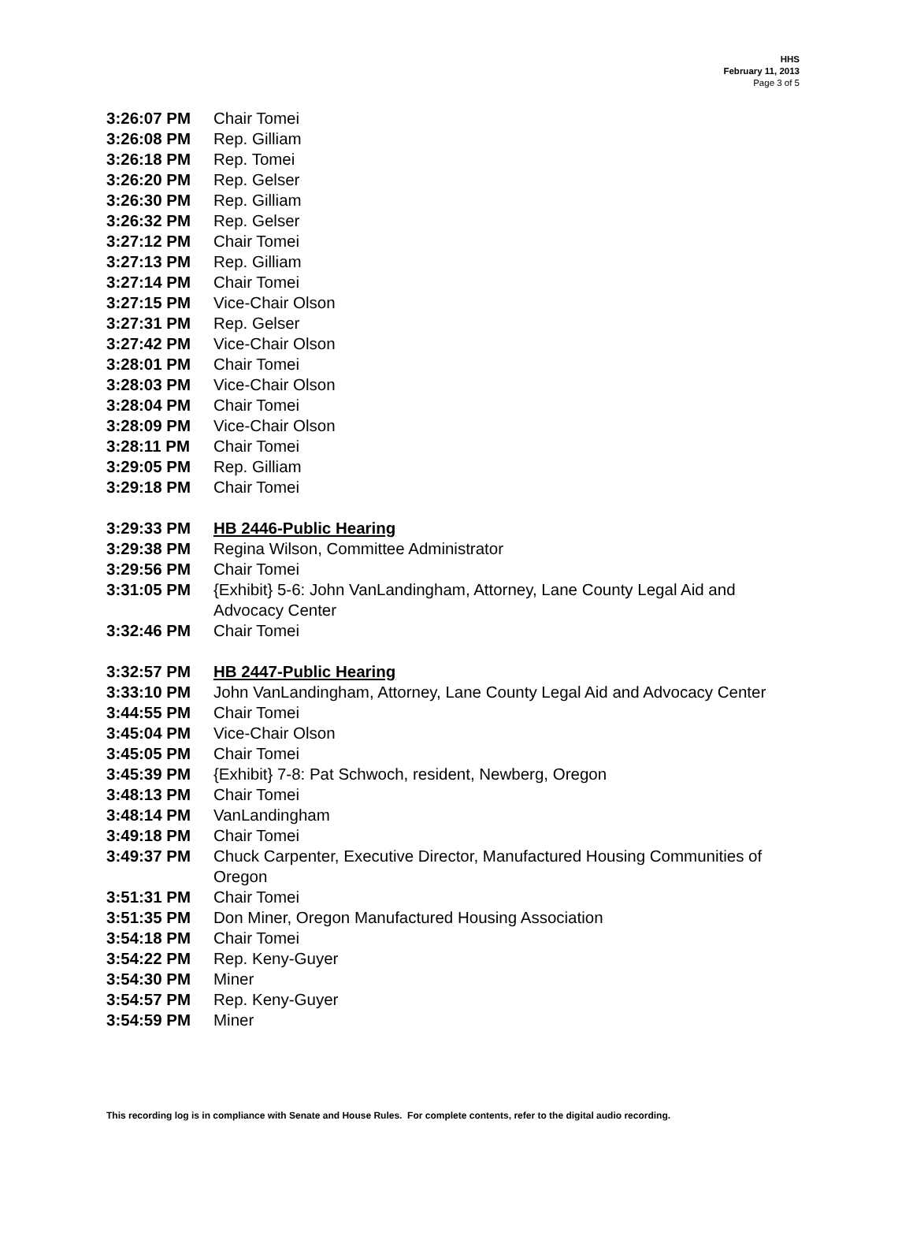HHS
February 11, 2013
Page 3 of 5
3:26:07 PM Chair Tomei
3:26:08 PM Rep. Gilliam
3:26:18 PM Rep. Tomei
3:26:20 PM Rep. Gelser
3:26:30 PM Rep. Gilliam
3:26:32 PM Rep. Gelser
3:27:12 PM Chair Tomei
3:27:13 PM Rep. Gilliam
3:27:14 PM Chair Tomei
3:27:15 PM Vice-Chair Olson
3:27:31 PM Rep. Gelser
3:27:42 PM Vice-Chair Olson
3:28:01 PM Chair Tomei
3:28:03 PM Vice-Chair Olson
3:28:04 PM Chair Tomei
3:28:09 PM Vice-Chair Olson
3:28:11 PM Chair Tomei
3:29:05 PM Rep. Gilliam
3:29:18 PM Chair Tomei
3:29:33 PM HB 2446-Public Hearing
3:29:38 PM Regina Wilson, Committee Administrator
3:29:56 PM Chair Tomei
3:31:05 PM {Exhibit} 5-6: John VanLandingham, Attorney, Lane County Legal Aid and Advocacy Center
3:32:46 PM Chair Tomei
3:32:57 PM HB 2447-Public Hearing
3:33:10 PM John VanLandingham, Attorney, Lane County Legal Aid and Advocacy Center
3:44:55 PM Chair Tomei
3:45:04 PM Vice-Chair Olson
3:45:05 PM Chair Tomei
3:45:39 PM {Exhibit} 7-8: Pat Schwoch, resident, Newberg, Oregon
3:48:13 PM Chair Tomei
3:48:14 PM VanLandingham
3:49:18 PM Chair Tomei
3:49:37 PM Chuck Carpenter, Executive Director, Manufactured Housing Communities of Oregon
3:51:31 PM Chair Tomei
3:51:35 PM Don Miner, Oregon Manufactured Housing Association
3:54:18 PM Chair Tomei
3:54:22 PM Rep. Keny-Guyer
3:54:30 PM Miner
3:54:57 PM Rep. Keny-Guyer
3:54:59 PM Miner
This recording log is in compliance with Senate and House Rules. For complete contents, refer to the digital audio recording.